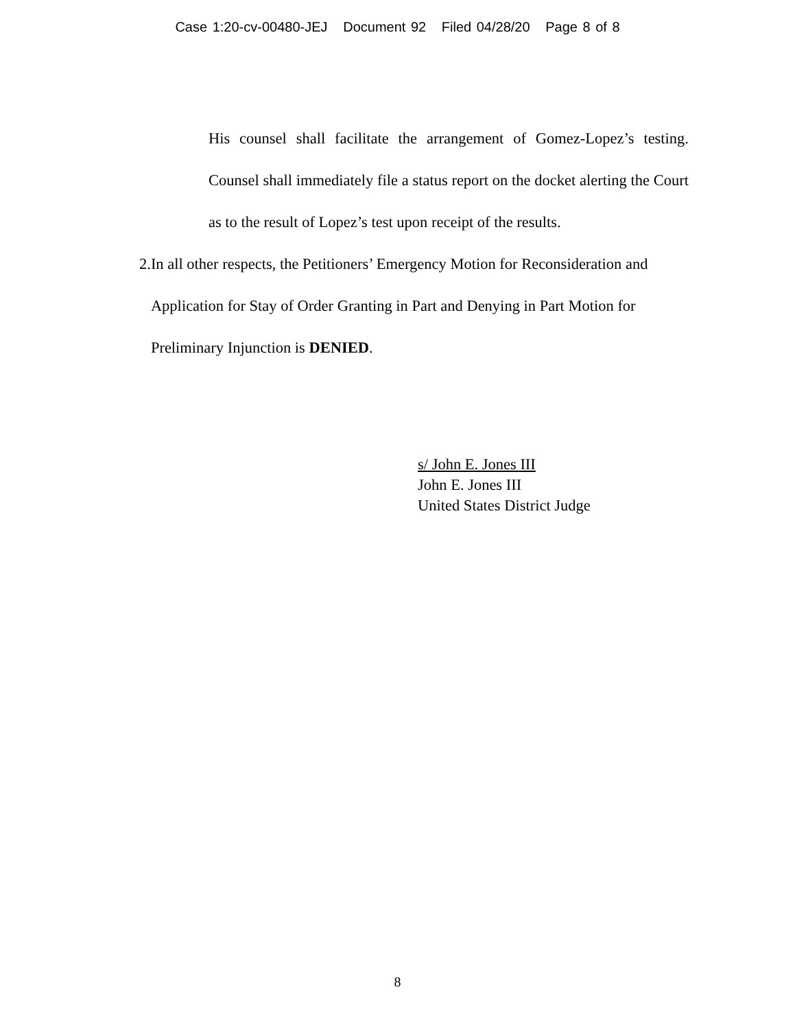Case 1:20-cv-00480-JEJ Document 92 Filed 04/28/20 Page 8 of 8
His counsel shall facilitate the arrangement of Gomez-Lopez’s testing. Counsel shall immediately file a status report on the docket alerting the Court as to the result of Lopez’s test upon receipt of the results.
2. In all other respects, the Petitioners’ Emergency Motion for Reconsideration and Application for Stay of Order Granting in Part and Denying in Part Motion for Preliminary Injunction is DENIED.
s/ John E. Jones III
John E. Jones III
United States District Judge
8